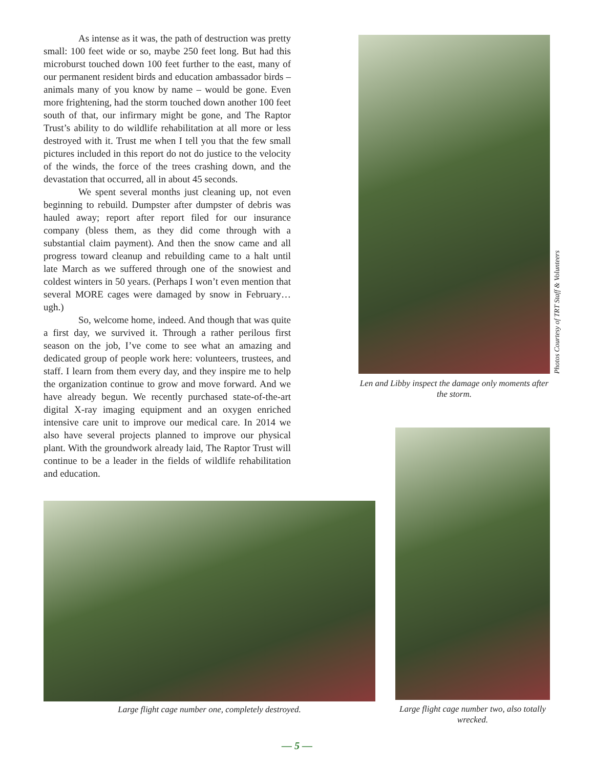As intense as it was, the path of destruction was pretty small: 100 feet wide or so, maybe 250 feet long. But had this microburst touched down 100 feet further to the east, many of our permanent resident birds and education ambassador birds – animals many of you know by name – would be gone. Even more frightening, had the storm touched down another 100 feet south of that, our infirmary might be gone, and The Raptor Trust’s ability to do wildlife rehabilitation at all more or less destroyed with it. Trust me when I tell you that the few small pictures included in this report do not do justice to the velocity of the winds, the force of the trees crashing down, and the devastation that occurred, all in about 45 seconds.
We spent several months just cleaning up, not even beginning to rebuild. Dumpster after dumpster of debris was hauled away; report after report filed for our insurance company (bless them, as they did come through with a substantial claim payment). And then the snow came and all progress toward cleanup and rebuilding came to a halt until late March as we suffered through one of the snowiest and coldest winters in 50 years. (Perhaps I won’t even mention that several MORE cages were damaged by snow in February…ugh.)
So, welcome home, indeed. And though that was quite a first day, we survived it. Through a rather perilous first season on the job, I’ve come to see what an amazing and dedicated group of people work here: volunteers, trustees, and staff. I learn from them every day, and they inspire me to help the organization continue to grow and move forward. And we have already begun. We recently purchased state-of-the-art digital X-ray imaging equipment and an oxygen enriched intensive care unit to improve our medical care. In 2014 we also have several projects planned to improve our physical plant. With the groundwork already laid, The Raptor Trust will continue to be a leader in the fields of wildlife rehabilitation and education.
Photos Courtesy of TRT Staff & Volunteers
Len and Libby inspect the damage only moments after the storm.
Large flight cage number one, completely destroyed.
Large flight cage number two, also totally wrecked.
— 5 —